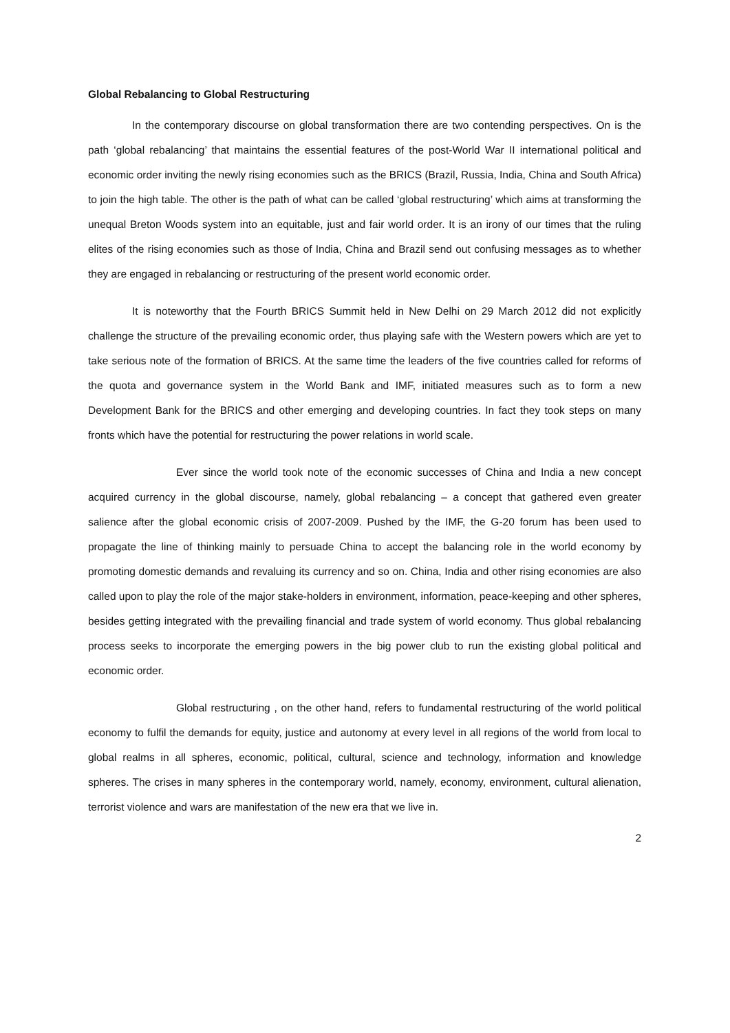Global Rebalancing to Global Restructuring
In the contemporary discourse on global transformation there are two contending perspectives. On is the path ‘global rebalancing’ that maintains the essential features of the post-World War II international political and economic order inviting the newly rising economies such as the BRICS (Brazil, Russia, India, China and South Africa) to join the high table. The other is the path of what can be called ‘global restructuring’ which aims at transforming the unequal Breton Woods system into an equitable, just and fair world order. It is an irony of our times that the ruling elites of the rising economies such as those of India, China and Brazil send out confusing messages as to whether they are engaged in rebalancing or restructuring of the present world economic order.
It is noteworthy that the Fourth BRICS Summit held in New Delhi on 29 March 2012 did not explicitly challenge the structure of the prevailing economic order, thus playing safe with the Western powers which are yet to take serious note of the formation of BRICS. At the same time the leaders of the five countries called for reforms of the quota and governance system in the World Bank and IMF, initiated measures such as to form a new Development Bank for the BRICS and other emerging and developing countries. In fact they took steps on many fronts which have the potential for restructuring the power relations in world scale.
Ever since the world took note of the economic successes of China and India a new concept acquired currency in the global discourse, namely, global rebalancing – a concept that gathered even greater salience after the global economic crisis of 2007-2009. Pushed by the IMF, the G-20 forum has been used to propagate the line of thinking mainly to persuade China to accept the balancing role in the world economy by promoting domestic demands and revaluing its currency and so on. China, India and other rising economies are also called upon to play the role of the major stake-holders in environment, information, peace-keeping and other spheres, besides getting integrated with the prevailing financial and trade system of world economy. Thus global rebalancing process seeks to incorporate the emerging powers in the big power club to run the existing global political and economic order.
Global restructuring , on the other hand, refers to fundamental restructuring of the world political economy to fulfil the demands for equity, justice and autonomy at every level in all regions of the world from local to global realms in all spheres, economic, political, cultural, science and technology, information and knowledge spheres. The crises in many spheres in the contemporary world, namely, economy, environment, cultural alienation, terrorist violence and wars are manifestation of the new era that we live in.
2